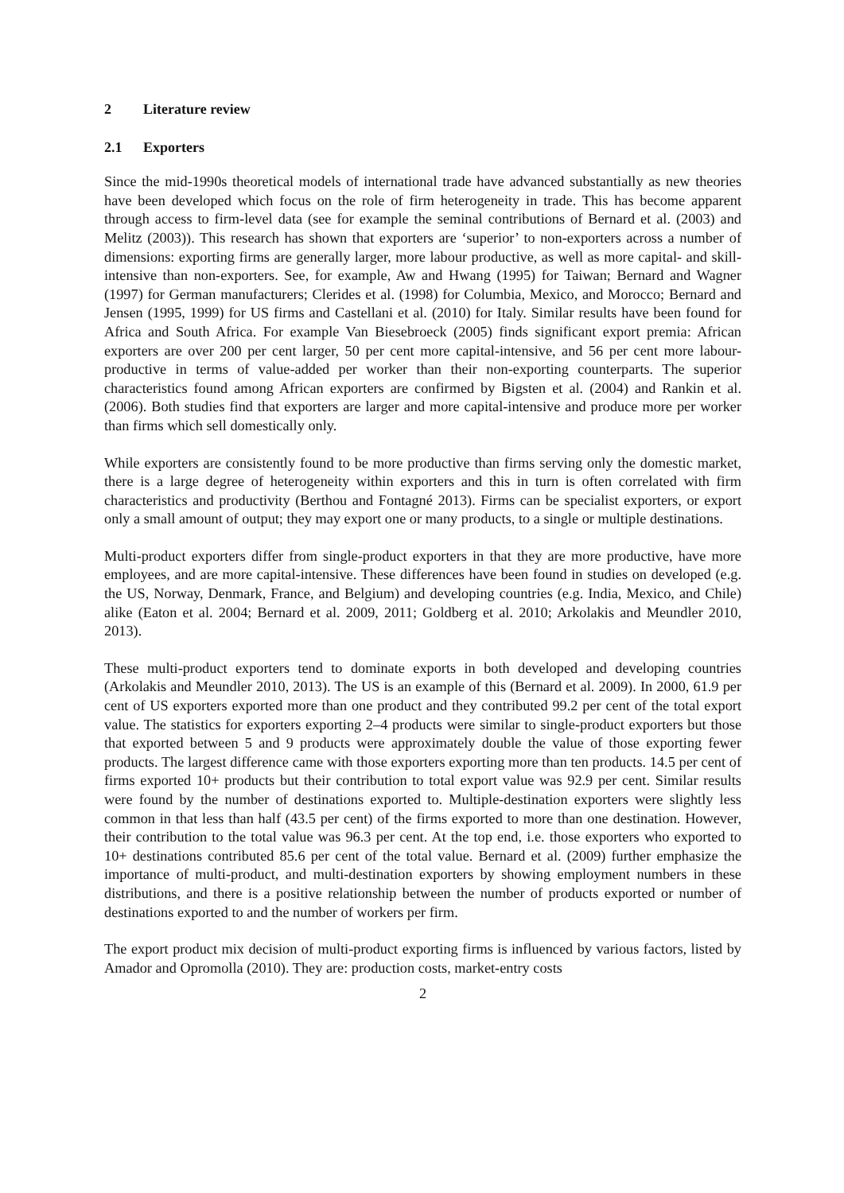2 Literature review
2.1 Exporters
Since the mid-1990s theoretical models of international trade have advanced substantially as new theories have been developed which focus on the role of firm heterogeneity in trade. This has become apparent through access to firm-level data (see for example the seminal contributions of Bernard et al. (2003) and Melitz (2003)). This research has shown that exporters are ‘superior’ to non-exporters across a number of dimensions: exporting firms are generally larger, more labour productive, as well as more capital- and skill-intensive than non-exporters. See, for example, Aw and Hwang (1995) for Taiwan; Bernard and Wagner (1997) for German manufacturers; Clerides et al. (1998) for Columbia, Mexico, and Morocco; Bernard and Jensen (1995, 1999) for US firms and Castellani et al. (2010) for Italy. Similar results have been found for Africa and South Africa. For example Van Biesebroeck (2005) finds significant export premia: African exporters are over 200 per cent larger, 50 per cent more capital-intensive, and 56 per cent more labour-productive in terms of value-added per worker than their non-exporting counterparts. The superior characteristics found among African exporters are confirmed by Bigsten et al. (2004) and Rankin et al. (2006). Both studies find that exporters are larger and more capital-intensive and produce more per worker than firms which sell domestically only.
While exporters are consistently found to be more productive than firms serving only the domestic market, there is a large degree of heterogeneity within exporters and this in turn is often correlated with firm characteristics and productivity (Berthou and Fontagné 2013). Firms can be specialist exporters, or export only a small amount of output; they may export one or many products, to a single or multiple destinations.
Multi-product exporters differ from single-product exporters in that they are more productive, have more employees, and are more capital-intensive. These differences have been found in studies on developed (e.g. the US, Norway, Denmark, France, and Belgium) and developing countries (e.g. India, Mexico, and Chile) alike (Eaton et al. 2004; Bernard et al. 2009, 2011; Goldberg et al. 2010; Arkolakis and Meundler 2010, 2013).
These multi-product exporters tend to dominate exports in both developed and developing countries (Arkolakis and Meundler 2010, 2013). The US is an example of this (Bernard et al. 2009). In 2000, 61.9 per cent of US exporters exported more than one product and they contributed 99.2 per cent of the total export value. The statistics for exporters exporting 2–4 products were similar to single-product exporters but those that exported between 5 and 9 products were approximately double the value of those exporting fewer products. The largest difference came with those exporters exporting more than ten products. 14.5 per cent of firms exported 10+ products but their contribution to total export value was 92.9 per cent. Similar results were found by the number of destinations exported to. Multiple-destination exporters were slightly less common in that less than half (43.5 per cent) of the firms exported to more than one destination. However, their contribution to the total value was 96.3 per cent. At the top end, i.e. those exporters who exported to 10+ destinations contributed 85.6 per cent of the total value. Bernard et al. (2009) further emphasize the importance of multi-product, and multi-destination exporters by showing employment numbers in these distributions, and there is a positive relationship between the number of products exported or number of destinations exported to and the number of workers per firm.
The export product mix decision of multi-product exporting firms is influenced by various factors, listed by Amador and Opromolla (2010). They are: production costs, market-entry costs
2